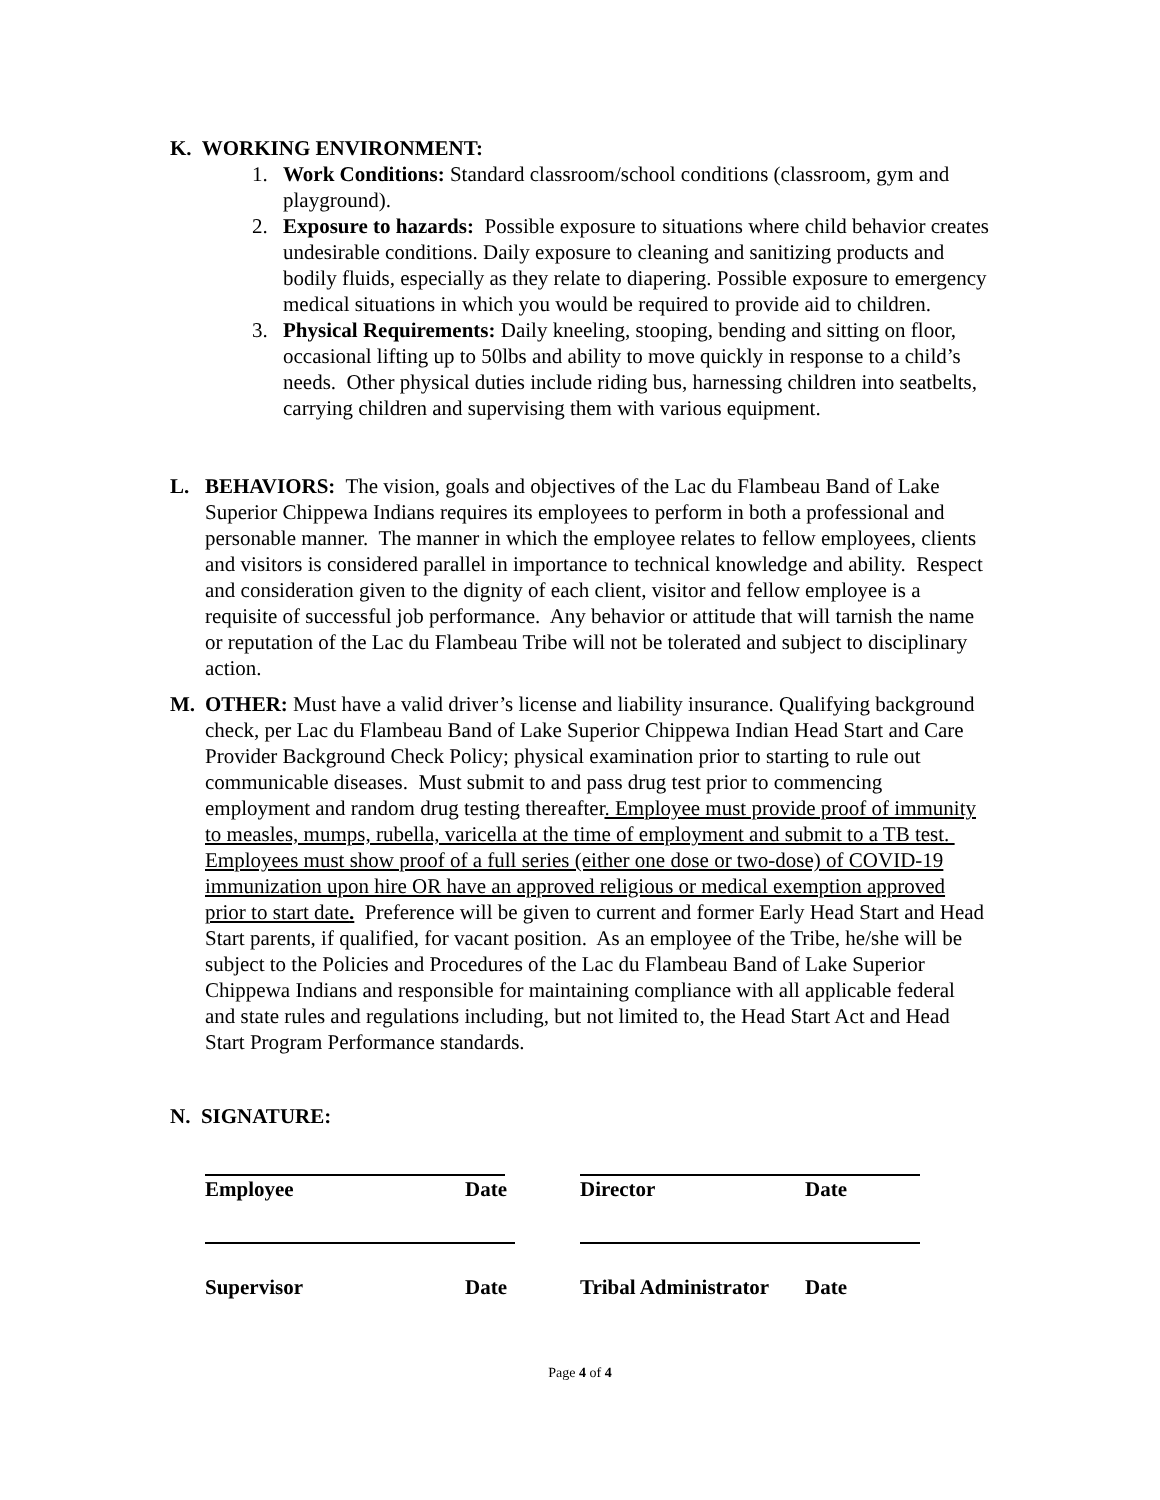K. WORKING ENVIRONMENT:
1. Work Conditions: Standard classroom/school conditions (classroom, gym and playground).
2. Exposure to hazards: Possible exposure to situations where child behavior creates undesirable conditions. Daily exposure to cleaning and sanitizing products and bodily fluids, especially as they relate to diapering. Possible exposure to emergency medical situations in which you would be required to provide aid to children.
3. Physical Requirements: Daily kneeling, stooping, bending and sitting on floor, occasional lifting up to 50lbs and ability to move quickly in response to a child’s needs. Other physical duties include riding bus, harnessing children into seatbelts, carrying children and supervising them with various equipment.
L. BEHAVIORS: The vision, goals and objectives of the Lac du Flambeau Band of Lake Superior Chippewa Indians requires its employees to perform in both a professional and personable manner. The manner in which the employee relates to fellow employees, clients and visitors is considered parallel in importance to technical knowledge and ability. Respect and consideration given to the dignity of each client, visitor and fellow employee is a requisite of successful job performance. Any behavior or attitude that will tarnish the name or reputation of the Lac du Flambeau Tribe will not be tolerated and subject to disciplinary action.
M. OTHER: Must have a valid driver’s license and liability insurance. Qualifying background check, per Lac du Flambeau Band of Lake Superior Chippewa Indian Head Start and Care Provider Background Check Policy; physical examination prior to starting to rule out communicable diseases. Must submit to and pass drug test prior to commencing employment and random drug testing thereafter. Employee must provide proof of immunity to measles, mumps, rubella, varicella at the time of employment and submit to a TB test. Employees must show proof of a full series (either one dose or two-dose) of COVID-19 immunization upon hire OR have an approved religious or medical exemption approved prior to start date. Preference will be given to current and former Early Head Start and Head Start parents, if qualified, for vacant position. As an employee of the Tribe, he/she will be subject to the Policies and Procedures of the Lac du Flambeau Band of Lake Superior Chippewa Indians and responsible for maintaining compliance with all applicable federal and state rules and regulations including, but not limited to, the Head Start Act and Head Start Program Performance standards.
N. SIGNATURE:
Employee
Date
Director
Date
Supervisor
Date
Tribal Administrator
Date
Page 4 of 4